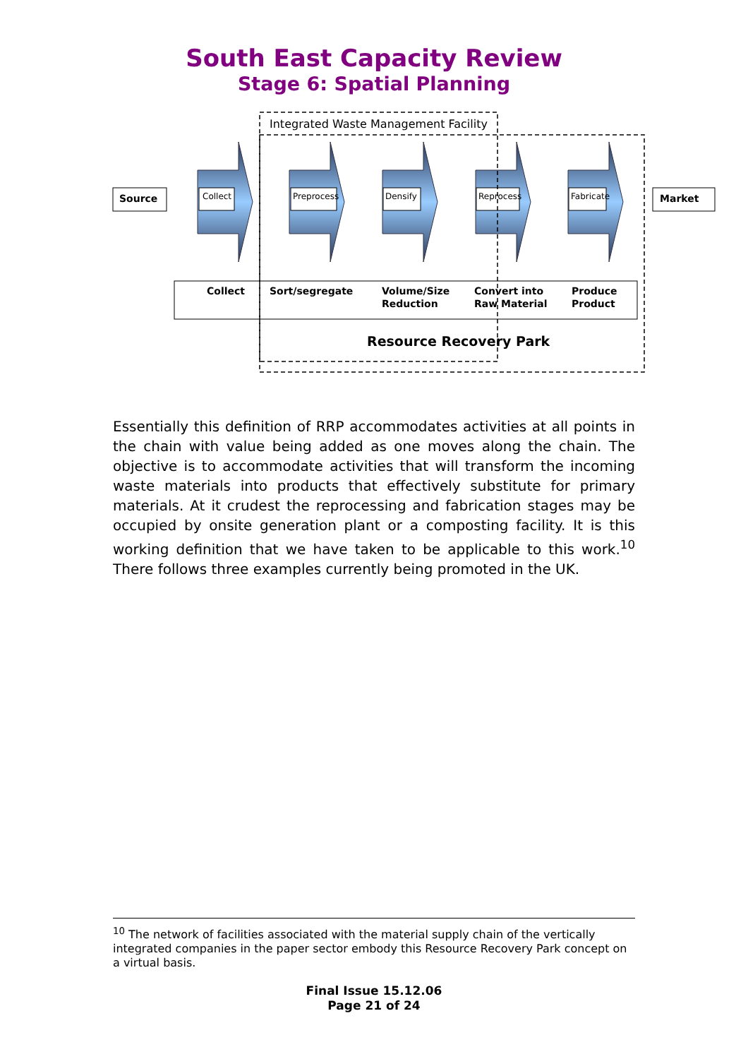South East Capacity Review
Stage 6: Spatial Planning
Integrated Waste Management Facility
Source Collect Preprocess Densify Reprocess Fabricate Market
Collect Sort/segregate
Volume/Size
Reduction
Convert into
Raw Material
Produce
Product
Resource Recovery Park
Essentially this definition of RRP accommodates activities at all points in the chain with value being added as one moves along the chain. The objective is to accommodate activities that will transform the incoming waste materials into products that effectively substitute for primary materials. At it crudest the reprocessing and fabrication stages may be occupied by onsite generation plant or a composting facility. It is this working definition that we have taken to be applicable to this work.<sup>10</sup> There follows three examples currently being promoted in the UK.
<sup>10</sup> The network of facilities associated with the material supply chain of the vertically integrated companies in the paper sector embody this Resource Recovery Park concept on a virtual basis.
Final Issue 15.12.06
Page 21 of 24